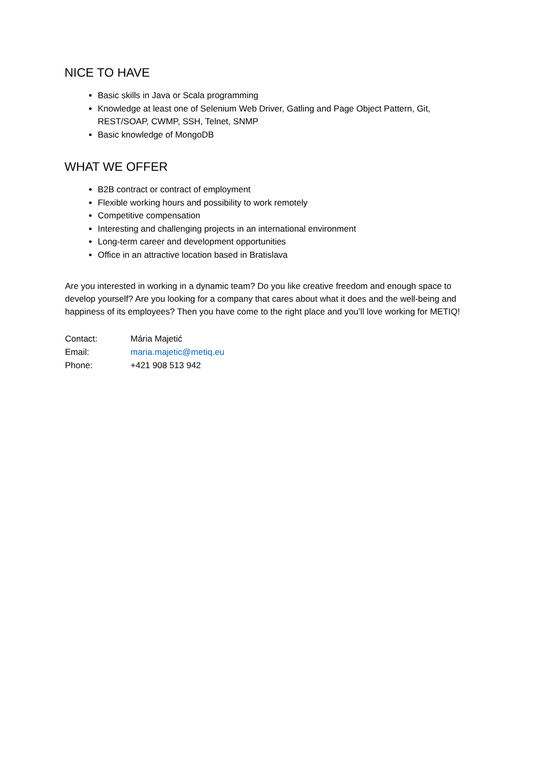NICE TO HAVE
Basic skills in Java or Scala programming
Knowledge at least one of Selenium Web Driver, Gatling and Page Object Pattern, Git, REST/SOAP, CWMP, SSH, Telnet, SNMP
Basic knowledge of MongoDB
WHAT WE OFFER
B2B contract or contract of employment
Flexible working hours and possibility to work remotely
Competitive compensation
Interesting and challenging projects in an international environment
Long-term career and development opportunities
Office in an attractive location based in Bratislava
Are you interested in working in a dynamic team? Do you like creative freedom and enough space to develop yourself? Are you looking for a company that cares about what it does and the well-being and happiness of its employees? Then you have come to the right place and you’ll love working for METIQ!
Contact: Mária Majetić
Email: maria.majetic@metiq.eu
Phone: +421 908 513 942